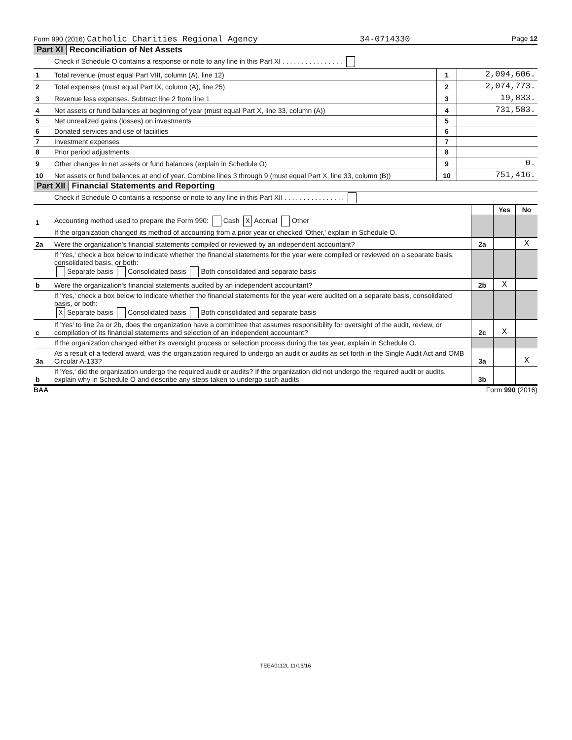Form 990 (2016) Catholic Charities Regional Agency 34-0714330 Page 12
Part XI Reconciliation of Net Assets
| | Check if Schedule O contains a response or note to any line in this Part XI . . . . . . . . . . . . . . . . | | |
| 1 | Total revenue (must equal Part VIII, column (A), line 12) | 1 | 2,094,606. |
| 2 | Total expenses (must equal Part IX, column (A), line 25) | 2 | 2,074,773. |
| 3 | Revenue less expenses. Subtract line 2 from line 1 | 3 | 19,833. |
| 4 | Net assets or fund balances at beginning of year (must equal Part X, line 33, column (A)) | 4 | 731,583. |
| 5 | Net unrealized gains (losses) on investments | 5 | |
| 6 | Donated services and use of facilities | 6 | |
| 7 | Investment expenses | 7 | |
| 8 | Prior period adjustments | 8 | |
| 9 | Other changes in net assets or fund balances (explain in Schedule O) | 9 | 0. |
| 10 | Net assets or fund balances at end of year. Combine lines 3 through 9 (must equal Part X, line 33, column (B)) | 10 | 751,416. |
Part XII Financial Statements and Reporting
| | Check if Schedule O contains a response or note to any line in this Part XII . . . . . . . . . . . . . . . . | | | |
| | | | Yes | No |
| 1 | Accounting method used to prepare the Form 990: Cash X Accrual Other | | | |
| | If the organization changed its method of accounting from a prior year or checked 'Other,' explain in Schedule O. | | | |
| 2a | Were the organization's financial statements compiled or reviewed by an independent accountant? | 2a | | X |
| | If 'Yes,' check a box below to indicate whether the financial statements for the year were compiled or reviewed on a separate basis, consolidated basis, or both: Separate basis Consolidated basis Both consolidated and separate basis | | | |
| b | Were the organization's financial statements audited by an independent accountant? | 2b | X | |
| | If 'Yes,' check a box below to indicate whether the financial statements for the year were audited on a separate basis, consolidated basis, or both: X Separate basis Consolidated basis Both consolidated and separate basis | | | |
| c | If 'Yes' to line 2a or 2b, does the organization have a committee that assumes responsibility for oversight of the audit, review, or compilation of its financial statements and selection of an independent accountant? | 2c | X | |
| | If the organization changed either its oversight process or selection process during the tax year, explain in Schedule O. | | | |
| 3a | As a result of a federal award, was the organization required to undergo an audit or audits as set forth in the Single Audit Act and OMB Circular A-133? | 3a | | X |
| b | If 'Yes,' did the organization undergo the required audit or audits? If the organization did not undergo the required audit or audits, explain why in Schedule O and describe any steps taken to undergo such audits | 3b | | |
BAA Form 990 (2016)
TEEA0112L 11/16/16